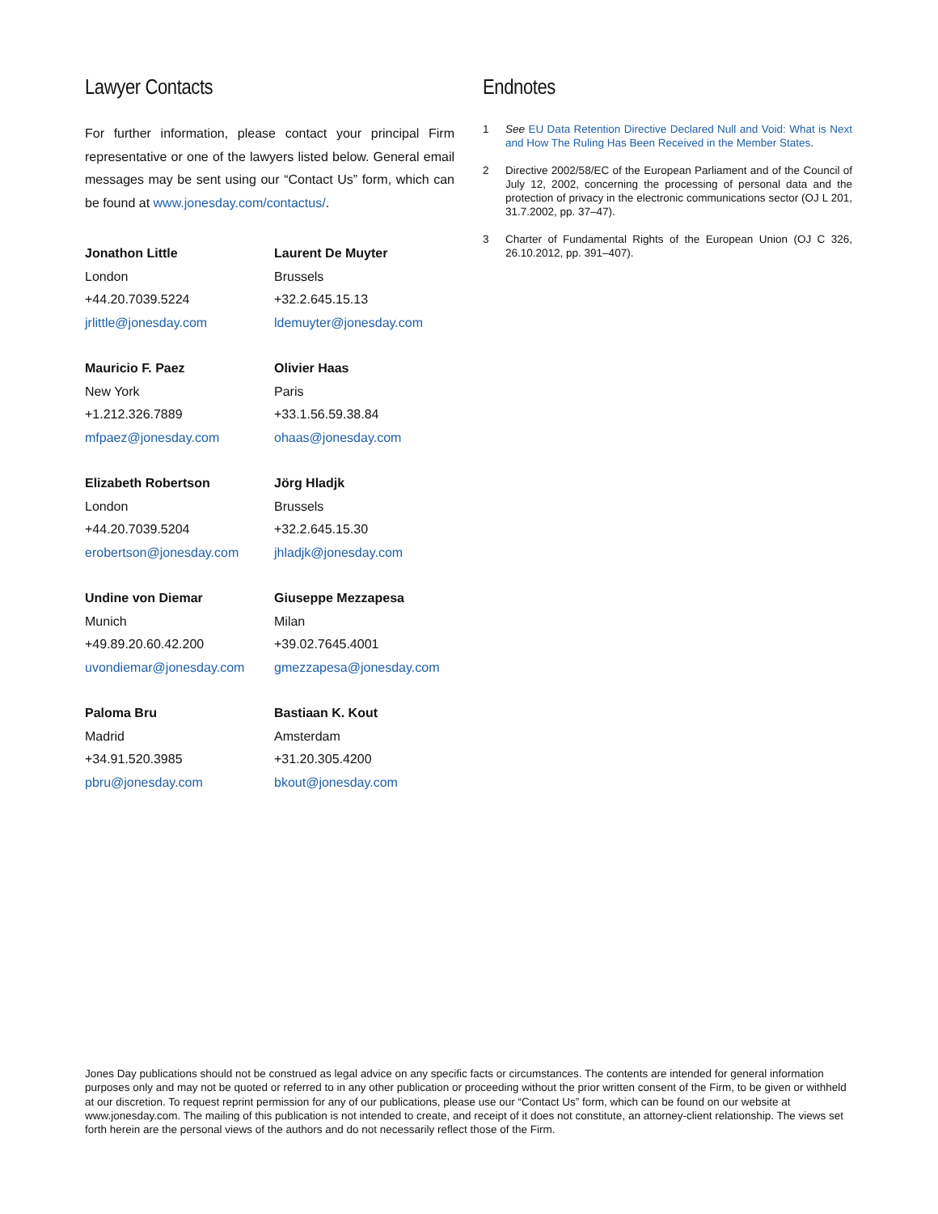Lawyer Contacts
For further information, please contact your principal Firm representative or one of the lawyers listed below. General email messages may be sent using our “Contact Us” form, which can be found at www.jonesday.com/contactus/.
Jonathon Little
London
+44.20.7039.5224
jrlittle@jonesday.com
Laurent De Muyter
Brussels
+32.2.645.15.13
ldemuyter@jonesday.com
Mauricio F. Paez
New York
+1.212.326.7889
mfpaez@jonesday.com
Olivier Haas
Paris
+33.1.56.59.38.84
ohaas@jonesday.com
Elizabeth Robertson
London
+44.20.7039.5204
erobertson@jonesday.com
Jörg Hladjk
Brussels
+32.2.645.15.30
jhladjk@jonesday.com
Undine von Diemar
Munich
+49.89.20.60.42.200
uvondiemar@jonesday.com
Giuseppe Mezzapesa
Milan
+39.02.7645.4001
gmezzapesa@jonesday.com
Paloma Bru
Madrid
+34.91.520.3985
pbru@jonesday.com
Bastiaan K. Kout
Amsterdam
+31.20.305.4200
bkout@jonesday.com
Endnotes
1 See EU Data Retention Directive Declared Null and Void: What is Next and How The Ruling Has Been Received in the Member States.
2 Directive 2002/58/EC of the European Parliament and of the Council of July 12, 2002, concerning the processing of personal data and the protection of privacy in the electronic communica­tions sector (OJ L 201, 31.7.2002, pp. 37–47).
3 Charter of Fundamental Rights of the European Union (OJ C 326, 26.10.2012, pp. 391–407).
Jones Day publications should not be construed as legal advice on any specific facts or circumstances. The contents are intended for general infor­mation purposes only and may not be quoted or referred to in any other publication or proceeding without the prior written consent of the Firm, to be given or withheld at our discretion. To request reprint permission for any of our publications, please use our “Contact Us” form, which can be found on our website at www.jonesday.com. The mailing of this publication is not intended to create, and receipt of it does not constitute, an attorney-client relationship. The views set forth herein are the personal views of the authors and do not necessarily reflect those of the Firm.